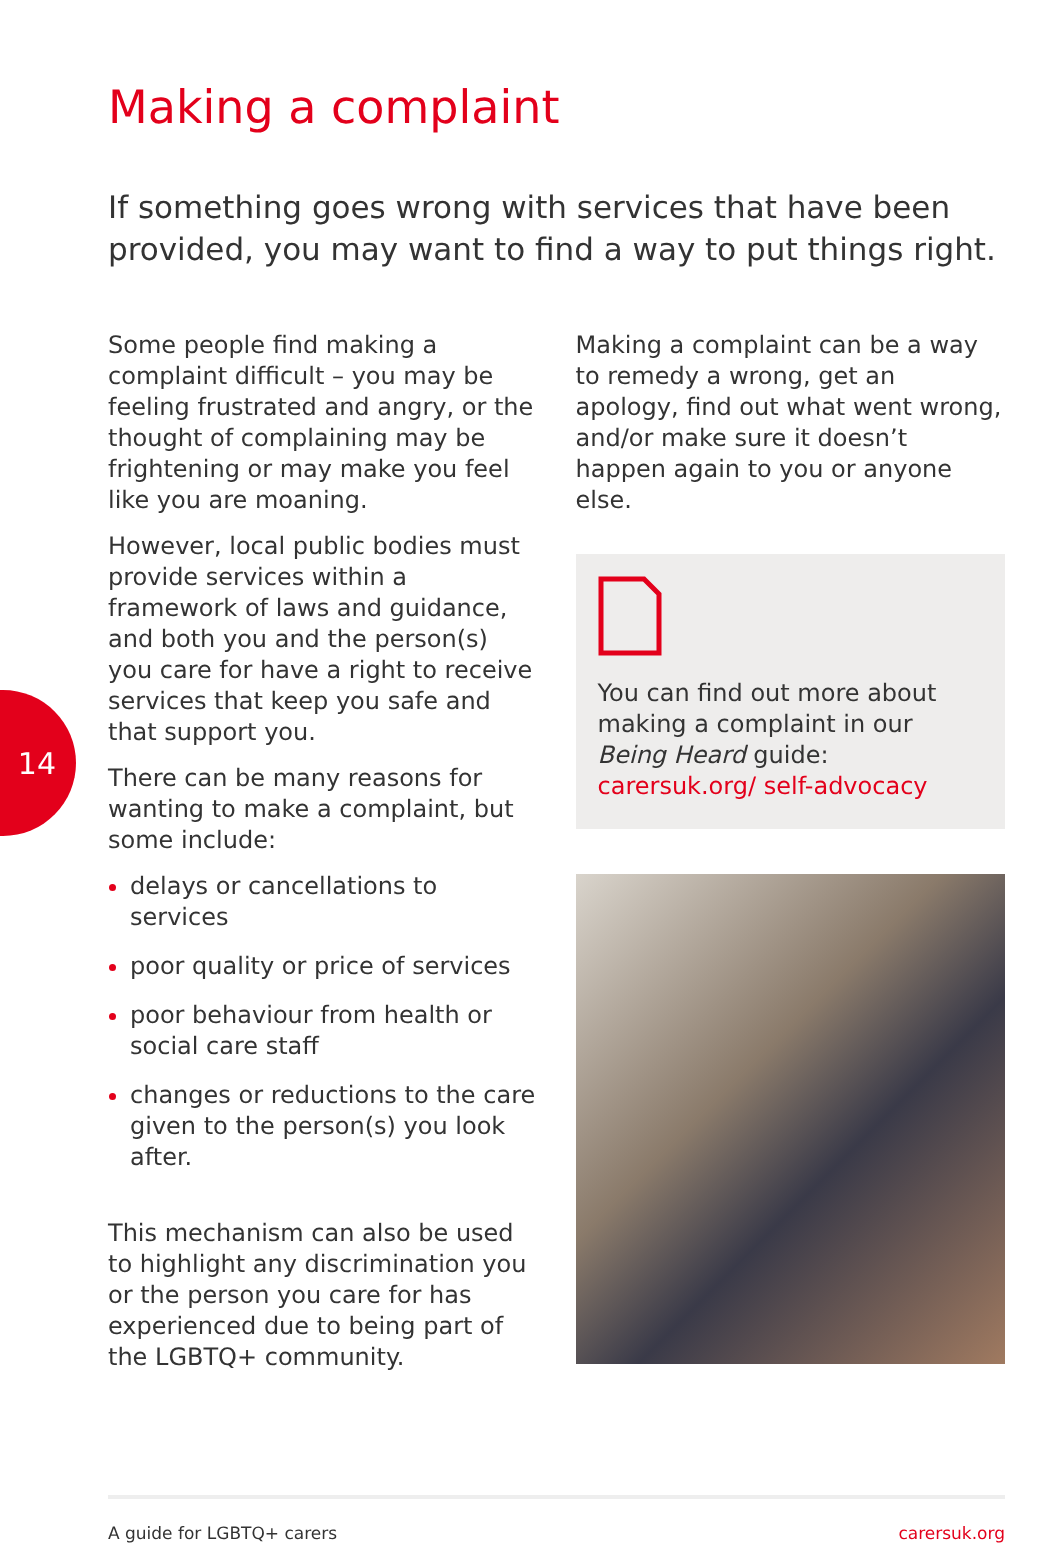14
Making a complaint
If something goes wrong with services that have been provided, you may want to find a way to put things right.
Some people find making a complaint difficult – you may be feeling frustrated and angry, or the thought of complaining may be frightening or may make you feel like you are moaning.
However, local public bodies must provide services within a framework of laws and guidance, and both you and the person(s) you care for have a right to receive services that keep you safe and that support you.
There can be many reasons for wanting to make a complaint, but some include:
delays or cancellations to services
poor quality or price of services
poor behaviour from health or social care staff
changes or reductions to the care given to the person(s) you look after.
This mechanism can also be used to highlight any discrimination you or the person you care for has experienced due to being part of the LGBTQ+ community.
Making a complaint can be a way to remedy a wrong, get an apology, find out what went wrong, and/or make sure it doesn’t happen again to you or anyone else.
You can find out more about making a complaint in our Being Heard guide: carersuk.org/ self-advocacy
A guide for LGBTQ+ carers carersuk.org